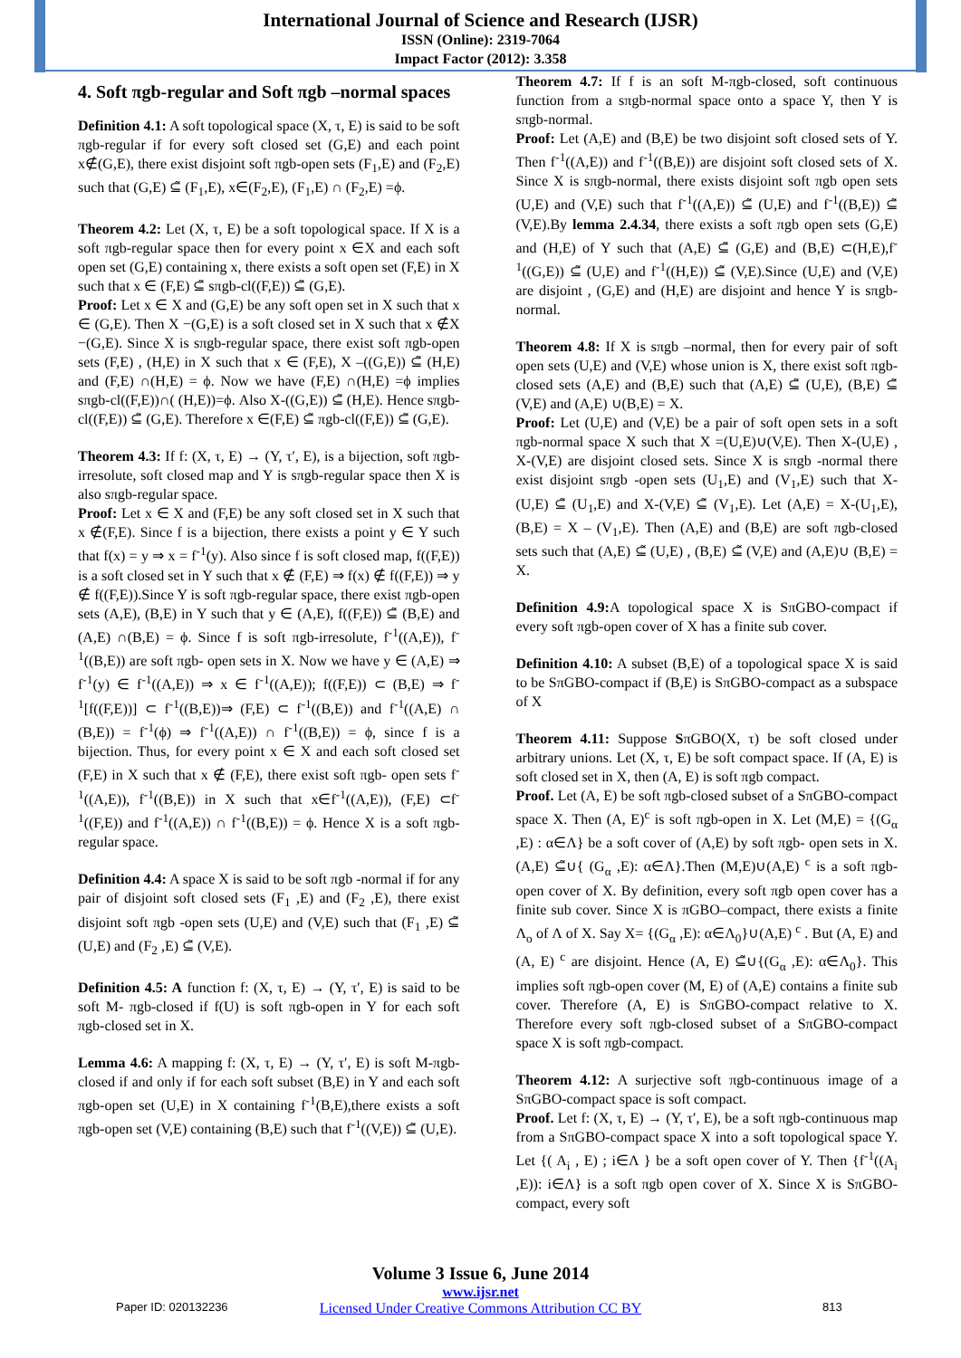International Journal of Science and Research (IJSR)
ISSN (Online): 2319-7064
Impact Factor (2012): 3.358
4. Soft πgb-regular and Soft πgb –normal spaces
Definition 4.1: A soft topological space (X, τ, E) is said to be soft πgb-regular if for every soft closed set (G,E) and each point x∉(G,E), there exist disjoint soft πgb-open sets (F<sub>1</sub>,E) and (F<sub>2</sub>,E) such that (G,E) ⊆̃ (F<sub>1</sub>,E), x∈(F<sub>2</sub>,E), (F<sub>1</sub>,E) ∩ (F<sub>2</sub>,E) =ϕ.
Theorem 4.2: Let (X, τ, E) be a soft topological space. If X is a soft πgb-regular space then for every point x ∈X and each soft open set (G,E) containing x, there exists a soft open set (F,E) in X such that x ∈ (F,E) ⊆̃ sπgb-cl((F,E)) ⊆̃ (G,E).
Proof: Let x ∈ X and (G,E) be any soft open set in X such that x ∈ (G,E). Then X −(G,E) is a soft closed set in X such that x ∉X −(G,E). Since X is sπgb-regular space, there exist soft πgb-open sets (F,E) , (H,E) in X such that x ∈ (F,E), X –((G,E)) ⊆̃ (H,E) and (F,E) ∩(H,E) = ϕ. Now we have (F,E) ∩(H,E) =ϕ implies sπgb-cl((F,E))∩( (H,E))=ϕ. Also X-((G,E)) ⊆̃ (H,E). Hence sπgb-cl((F,E)) ⊆̃ (G,E). Therefore x ∈(F,E) ⊆̃ πgb-cl((F,E)) ⊆̃ (G,E).
Theorem 4.3: If f: (X, τ, E) → (Y, τ′, E), is a bijection, soft πgb- irresolute, soft closed map and Y is sπgb-regular space then X is also sπgb-regular space.
Proof: Let x ∈ X and (F,E) be any soft closed set in X such that x ∉(F,E). Since f is a bijection, there exists a point y ∈ Y such that f(x) = y ⇒ x = f<sup>-1</sup>(y). Also since f is soft closed map, f((F,E)) is a soft closed set in Y such that x ∉ (F,E) ⇒ f(x) ∉ f((F,E)) ⇒ y ∉ f((F,E)).Since Y is soft πgb-regular space, there exist πgb-open sets (A,E), (B,E) in Y such that y ∈ (A,E), f((F,E)) ⊆̃ (B,E) and (A,E) ∩(B,E) = ϕ. Since f is soft πgb-irresolute, f<sup>-1</sup>((A,E)), f<sup>-1</sup>((B,E)) are soft πgb- open sets in X. Now we have y ∈ (A,E) ⇒ f<sup>-1</sup>(y) ∈ f<sup>-1</sup>((A,E)) ⇒ x ∈ f<sup>-1</sup>((A,E)); f((F,E)) ⊂ (B,E) ⇒ f<sup>-1</sup>[f((F,E))] ⊂ f<sup>-1</sup>((B,E))⇒ (F,E) ⊂ f<sup>-1</sup>((B,E)) and f<sup>-1</sup>((A,E) ∩ (B,E)) = f<sup>-1</sup>(ϕ) ⇒ f<sup>-1</sup>((A,E)) ∩ f<sup>-1</sup>((B,E)) = ϕ, since f is a bijection. Thus, for every point x ∈ X and each soft closed set (F,E) in X such that x ∉ (F,E), there exist soft πgb- open sets f<sup>-1</sup>((A,E)), f<sup>-1</sup>((B,E)) in X such that x∈f<sup>-1</sup>((A,E)), (F,E) ⊂f<sup>-1</sup>((F,E)) and f<sup>-1</sup>((A,E)) ∩ f<sup>-1</sup>((B,E)) = ϕ. Hence X is a soft πgb-regular space.
Definition 4.4: A space X is said to be soft πgb -normal if for any pair of disjoint soft closed sets (F<sub>1</sub> ,E) and (F<sub>2</sub> ,E), there exist disjoint soft πgb -open sets (U,E) and (V,E) such that (F<sub>1</sub> ,E) ⊆̃ (U,E) and (F<sub>2</sub> ,E) ⊆̃ (V,E).
Definition 4.5: A function f: (X, τ, E) → (Y, τ′, E) is said to be soft M- πgb-closed if f(U) is soft πgb-open in Y for each soft πgb-closed set in X.
Lemma 4.6: A mapping f: (X, τ, E) → (Y, τ′, E) is soft M-πgb-closed if and only if for each soft subset (B,E) in Y and each soft πgb-open set (U,E) in X containing f<sup>-1</sup>(B,E),there exists a soft πgb-open set (V,E) containing (B,E) such that f<sup>-1</sup>((V,E)) ⊆̃ (U,E).
Theorem 4.7: If f is an soft M-πgb-closed, soft continuous function from a sπgb-normal space onto a space Y, then Y is sπgb-normal.
Proof: Let (A,E) and (B,E) be two disjoint soft closed sets of Y. Then f<sup>-1</sup>((A,E)) and f<sup>-1</sup>((B,E)) are disjoint soft closed sets of X. Since X is sπgb-normal, there exists disjoint soft πgb open sets (U,E) and (V,E) such that f<sup>-1</sup>((A,E)) ⊆̃ (U,E) and f<sup>-1</sup>((B,E)) ⊆̃ (V,E).By lemma 2.4.34, there exists a soft πgb open sets (G,E) and (H,E) of Y such that (A,E) ⊆̃ (G,E) and (B,E) ⊂(H,E),f<sup>-1</sup>((G,E)) ⊆̃ (U,E) and f<sup>-1</sup>((H,E)) ⊆̃ (V,E).Since (U,E) and (V,E) are disjoint , (G,E) and (H,E) are disjoint and hence Y is sπgb-normal.
Theorem 4.8: If X is sπgb –normal, then for every pair of soft open sets (U,E) and (V,E) whose union is X, there exist soft πgb-closed sets (A,E) and (B,E) such that (A,E) ⊆̃ (U,E), (B,E) ⊆̃ (V,E) and (A,E) ∪(B,E) = X.
Proof: Let (U,E) and (V,E) be a pair of soft open sets in a soft πgb-normal space X such that X =(U,E)∪(V,E). Then X-(U,E) , X-(V,E) are disjoint closed sets. Since X is sπgb -normal there exist disjoint sπgb -open sets (U<sub>1</sub>,E) and (V<sub>1</sub>,E) such that X-(U,E) ⊆̃ (U<sub>1</sub>,E) and X-(V,E) ⊆̃ (V<sub>1</sub>,E). Let (A,E) = X-(U<sub>1</sub>,E), (B,E) = X – (V<sub>1</sub>,E). Then (A,E) and (B,E) are soft πgb-closed sets such that (A,E) ⊆̃ (U,E) , (B,E) ⊆̃ (V,E) and (A,E)∪ (B,E) = X.
Definition 4.9: A topological space X is SπGBO-compact if every soft πgb-open cover of X has a finite sub cover.
Definition 4.10: A subset (B,E) of a topological space X is said to be SπGBO-compact if (B,E) is SπGBO-compact as a subspace of X
Theorem 4.11: Suppose SπGBO(X, τ) be soft closed under arbitrary unions. Let (X, τ, E) be soft compact space. If (A, E) is soft closed set in X, then (A, E) is soft πgb compact.
Proof. Let (A, E) be soft πgb-closed subset of a SπGBO-compact space X. Then (A, E)<sup>c</sup> is soft πgb-open in X. Let (M,E) = {(G<sub>α</sub> ,E) : α∈Λ} be a soft cover of (A,E) by soft πgb- open sets in X. (A,E) ⊆̃∪{ (G<sub>α</sub> ,E): α∈Λ}.Then (M,E)∪(A,E) <sup>c</sup> is a soft πgb-open cover of X. By definition, every soft πgb open cover has a finite sub cover. Since X is πGBO–compact, there exists a finite Λ<sub>o</sub> of Λ of X. Say X= {(G<sub>α</sub> ,E): α∈Λ<sub>0</sub>}∪(A,E) <sup>c</sup> . But (A, E) and (A, E) <sup>c</sup> are disjoint. Hence (A, E) ⊆̃∪{(G<sub>α</sub> ,E): α∈Λ<sub>0</sub>}. This implies soft πgb-open cover (M, E) of (A,E) contains a finite sub cover. Therefore (A, E) is SπGBO-compact relative to X. Therefore every soft πgb-closed subset of a SπGBO-compact space X is soft πgb-compact.
Theorem 4.12: A surjective soft πgb-continuous image of a SπGBO-compact space is soft compact.
Proof. Let f: (X, τ, E) → (Y, τ′, E), be a soft πgb-continuous map from a SπGBO-compact space X into a soft topological space Y. Let {( A<sub>i</sub> , E) ; i∈Λ } be a soft open cover of Y. Then {f<sup>-1</sup>((A<sub>i</sub> ,E)): i∈Λ} is a soft πgb open cover of X. Since X is SπGBO-compact, every soft
Volume 3 Issue 6, June 2014
www.ijsr.net
Licensed Under Creative Commons Attribution CC BY
Paper ID: 020132236 813